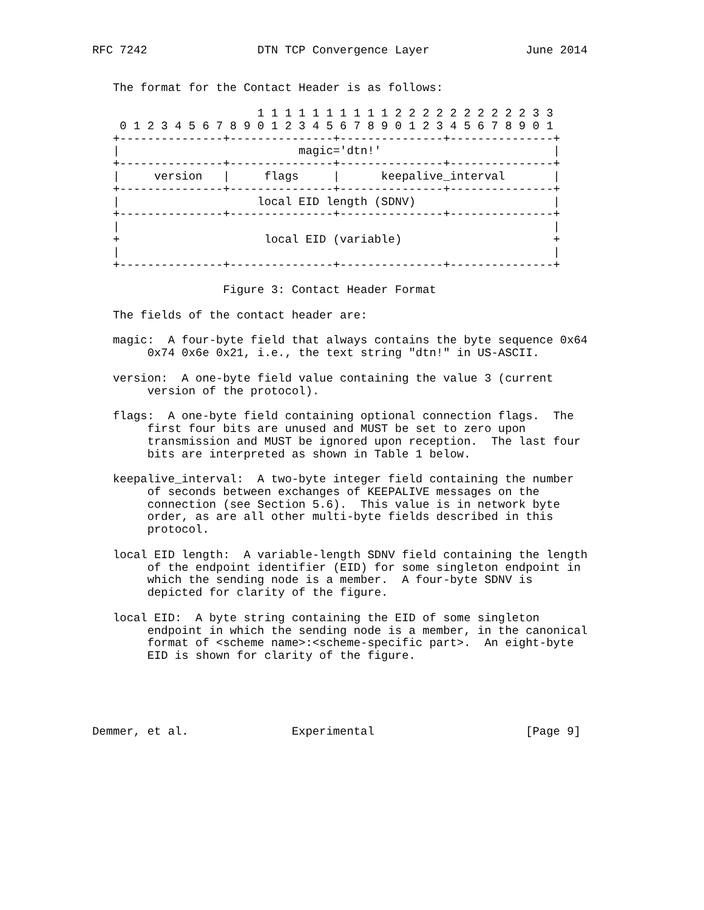RFC 7242                DTN TCP Convergence Layer              June 2014


   The format for the Contact Header is as follows:

                        1 1 1 1 1 1 1 1 1 1 2 2 2 2 2 2 2 2 2 2 3 3
    0 1 2 3 4 5 6 7 8 9 0 1 2 3 4 5 6 7 8 9 0 1 2 3 4 5 6 7 8 9 0 1
   +---------------+---------------+---------------+---------------+
   |                          magic='dtn!'                         |
   +---------------+---------------+---------------+---------------+
   |     version   |     flags     |      keepalive_interval       |
   +---------------+---------------+---------------+---------------+
   |                    local EID length (SDNV)                    |
   +---------------+---------------+---------------+---------------+
   |                                                               |
   +                     local EID (variable)                      +
   |                                                               |
   +---------------+---------------+---------------+---------------+

                   Figure 3: Contact Header Format

   The fields of the contact header are:

   magic:  A four-byte field that always contains the byte sequence 0x64
        0x74 0x6e 0x21, i.e., the text string "dtn!" in US-ASCII.

   version:  A one-byte field value containing the value 3 (current
        version of the protocol).

   flags:  A one-byte field containing optional connection flags.  The
        first four bits are unused and MUST be set to zero upon
        transmission and MUST be ignored upon reception.  The last four
        bits are interpreted as shown in Table 1 below.

   keepalive_interval:  A two-byte integer field containing the number
        of seconds between exchanges of KEEPALIVE messages on the
        connection (see Section 5.6).  This value is in network byte
        order, as are all other multi-byte fields described in this
        protocol.

   local EID length:  A variable-length SDNV field containing the length
        of the endpoint identifier (EID) for some singleton endpoint in
        which the sending node is a member.  A four-byte SDNV is
        depicted for clarity of the figure.

   local EID:  A byte string containing the EID of some singleton
        endpoint in which the sending node is a member, in the canonical
        format of <scheme name>:<scheme-specific part>.  An eight-byte
        EID is shown for clarity of the figure.





Demmer, et al.               Experimental                      [Page 9]